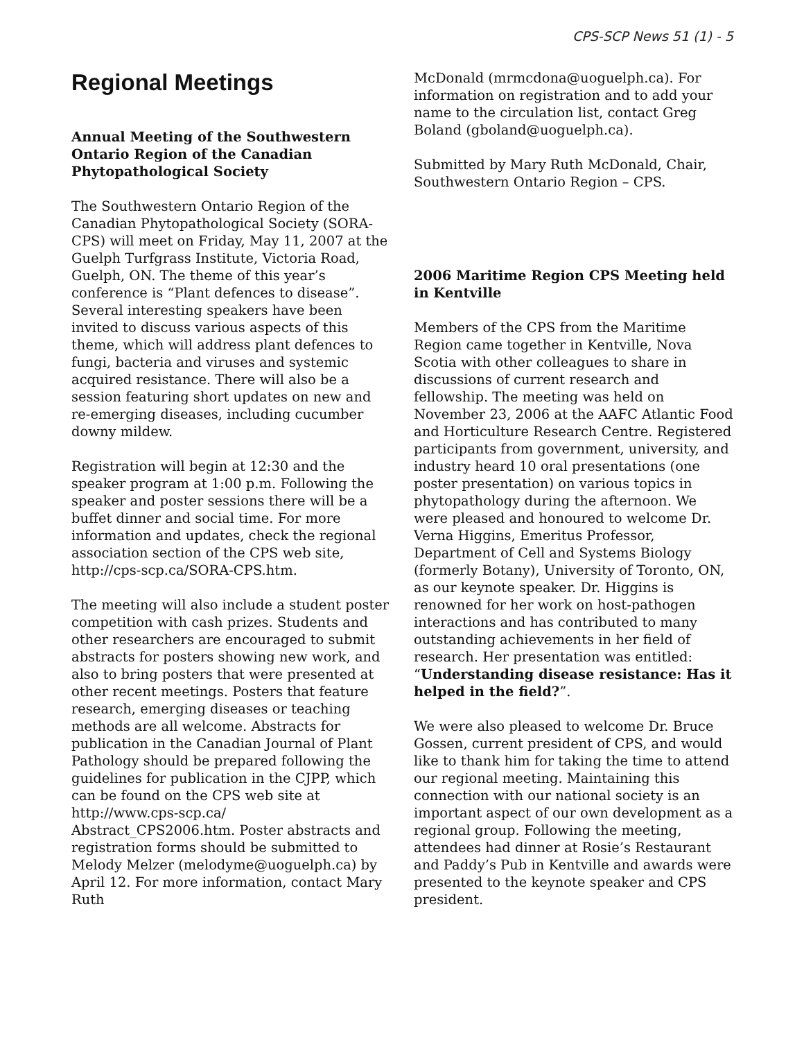CPS-SCP News 51 (1) - 5
Regional Meetings
Annual Meeting of the Southwestern Ontario Region of the Canadian Phytopathological Society
The Southwestern Ontario Region of the Canadian Phytopathological Society (SORA-CPS) will meet on Friday, May 11, 2007 at the Guelph Turfgrass Institute, Victoria Road, Guelph, ON. The theme of this year’s conference is “Plant defences to disease”. Several interesting speakers have been invited to discuss various aspects of this theme, which will address plant defences to fungi, bacteria and viruses and systemic acquired resistance. There will also be a session featuring short updates on new and re-emerging diseases, including cucumber downy mildew.
Registration will begin at 12:30 and the speaker program at 1:00 p.m. Following the speaker and poster sessions there will be a buffet dinner and social time. For more information and updates, check the regional association section of the CPS web site, http://cps-scp.ca/SORA-CPS.htm.
The meeting will also include a student poster competition with cash prizes. Students and other researchers are encouraged to submit abstracts for posters showing new work, and also to bring posters that were presented at other recent meetings. Posters that feature research, emerging diseases or teaching methods are all welcome. Abstracts for publication in the Canadian Journal of Plant Pathology should be prepared following the guidelines for publication in the CJPP, which can be found on the CPS web site at http://www.cps-scp.ca/ Abstract_CPS2006.htm. Poster abstracts and registration forms should be submitted to Melody Melzer (melodyme@uoguelph.ca) by April 12. For more information, contact Mary Ruth
McDonald (mrmcdona@uoguelph.ca). For information on registration and to add your name to the circulation list, contact Greg Boland (gboland@uoguelph.ca).
Submitted by Mary Ruth McDonald, Chair, Southwestern Ontario Region – CPS.
2006 Maritime Region CPS Meeting held in Kentville
Members of the CPS from the Maritime Region came together in Kentville, Nova Scotia with other colleagues to share in discussions of current research and fellowship. The meeting was held on November 23, 2006 at the AAFC Atlantic Food and Horticulture Research Centre. Registered participants from government, university, and industry heard 10 oral presentations (one poster presentation) on various topics in phytopathology during the afternoon. We were pleased and honoured to welcome Dr. Verna Higgins, Emeritus Professor, Department of Cell and Systems Biology (formerly Botany), University of Toronto, ON, as our keynote speaker. Dr. Higgins is renowned for her work on host-pathogen interactions and has contributed to many outstanding achievements in her field of research. Her presentation was entitled: “Understanding disease resistance: Has it helped in the field?”.
We were also pleased to welcome Dr. Bruce Gossen, current president of CPS, and would like to thank him for taking the time to attend our regional meeting. Maintaining this connection with our national society is an important aspect of our own development as a regional group. Following the meeting, attendees had dinner at Rosie’s Restaurant and Paddy’s Pub in Kentville and awards were presented to the keynote speaker and CPS president.